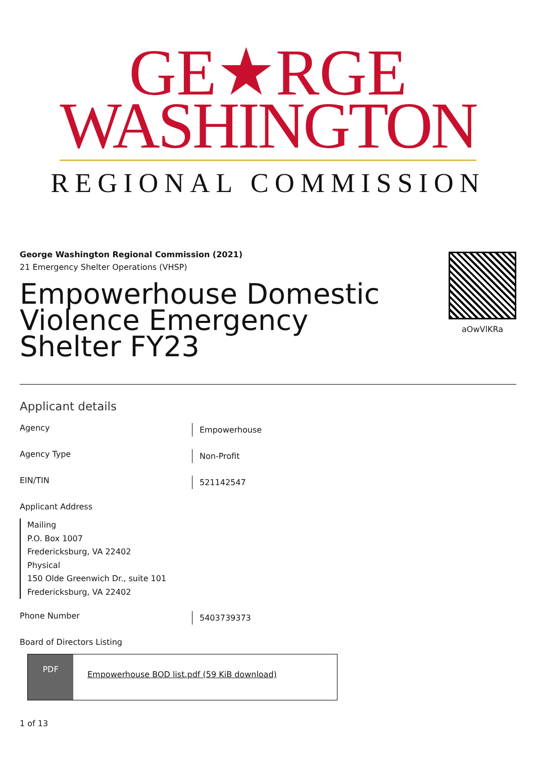GE★RGE
WASHINGTON
REGIONAL COMMISSION
George Washington Regional Commission (2021)
21 Emergency Shelter Operations (VHSP)
Empowerhouse Domestic Violence Emergency Shelter FY23
aOwVlKRa
Applicant details
Agency
Empowerhouse
Agency Type
Non-Profit
EIN/TIN
521142547
Applicant Address
Mailing
P.O. Box 1007
Fredericksburg, VA 22402
Physical
150 Olde Greenwich Dr., suite 101
Fredericksburg, VA 22402
Phone Number
5403739373
Board of Directors Listing
PDF
Empowerhouse BOD list.pdf (59 KiB download)
1 of 13